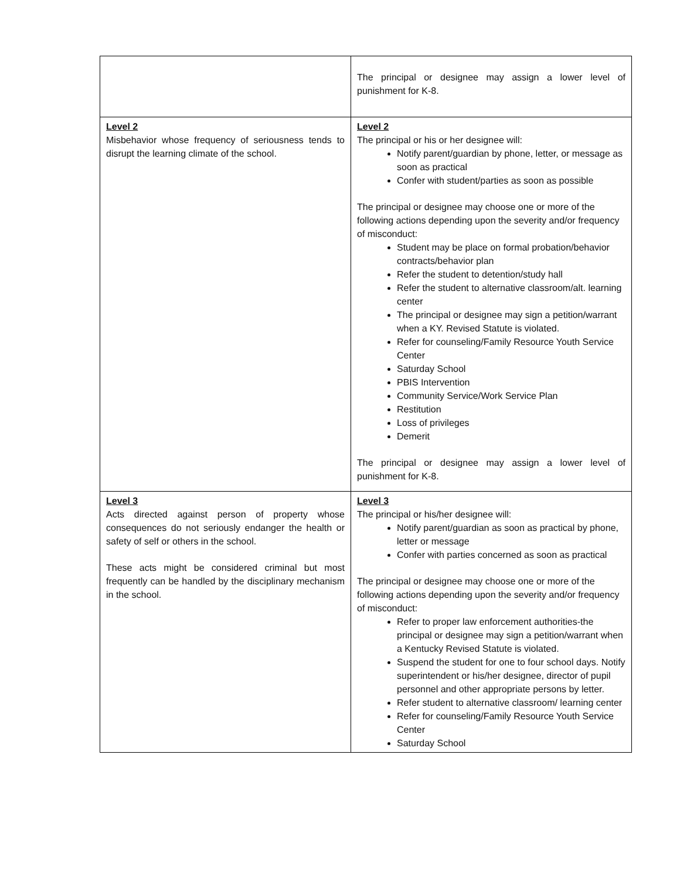| | The principal or designee may assign a lower level of punishment for K-8. |
| Level 2 Misbehavior whose frequency of seriousness tends to disrupt the learning climate of the school. | Level 2 The principal or his or her designee will: Notify parent/guardian by phone, letter, or message as soon as practical Confer with student/parties as soon as possible The principal or designee may choose one or more of the following actions depending upon the severity and/or frequency of misconduct: Student may be place on formal probation/behavior contracts/behavior plan Refer the student to detention/study hall Refer the student to alternative classroom/alt. learning center The principal or designee may sign a petition/warrant when a KY. Revised Statute is violated. Refer for counseling/Family Resource Youth Service Center Saturday School PBIS Intervention Community Service/Work Service Plan Restitution Loss of privileges Demerit The principal or designee may assign a lower level of punishment for K-8. |
| Level 3 Acts directed against person of property whose consequences do not seriously endanger the health or safety of self or others in the school. These acts might be considered criminal but most frequently can be handled by the disciplinary mechanism in the school. | Level 3 The principal or his/her designee will: Notify parent/guardian as soon as practical by phone, letter or message Confer with parties concerned as soon as practical The principal or designee may choose one or more of the following actions depending upon the severity and/or frequency of misconduct: Refer to proper law enforcement authorities-the principal or designee may sign a petition/warrant when a Kentucky Revised Statute is violated. Suspend the student for one to four school days. Notify superintendent or his/her designee, director of pupil personnel and other appropriate persons by letter. Refer student to alternative classroom/ learning center Refer for counseling/Family Resource Youth Service Center Saturday School |